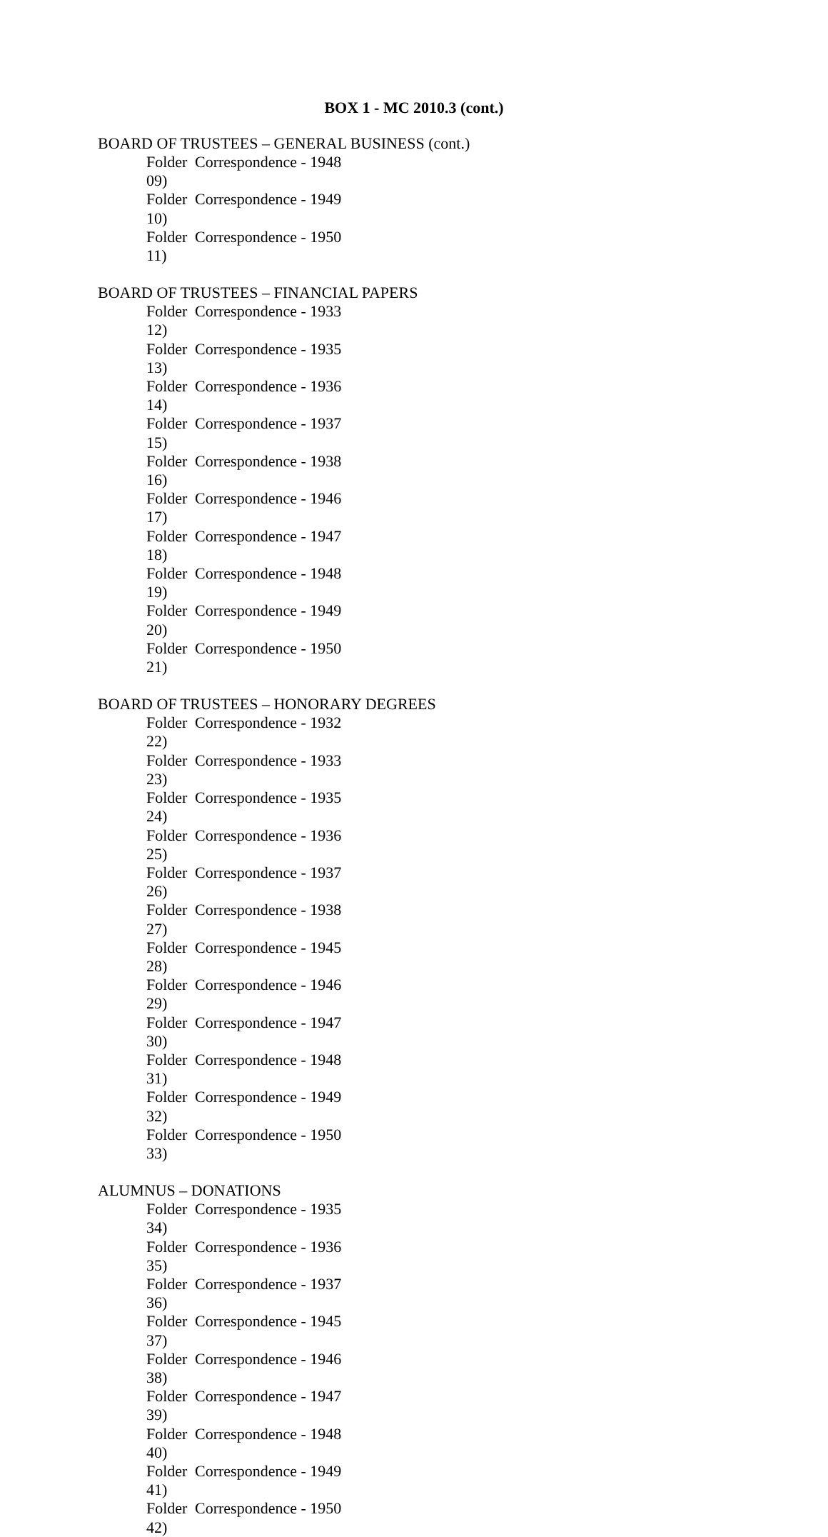BOX 1 - MC 2010.3 (cont.)
BOARD OF TRUSTEES – GENERAL BUSINESS (cont.)
Folder 09) Correspondence - 1948
Folder 10) Correspondence - 1949
Folder 11) Correspondence - 1950
BOARD OF TRUSTEES – FINANCIAL PAPERS
Folder 12) Correspondence - 1933
Folder 13) Correspondence - 1935
Folder 14) Correspondence - 1936
Folder 15) Correspondence - 1937
Folder 16) Correspondence - 1938
Folder 17) Correspondence - 1946
Folder 18) Correspondence - 1947
Folder 19) Correspondence - 1948
Folder 20) Correspondence - 1949
Folder 21) Correspondence - 1950
BOARD OF TRUSTEES – HONORARY DEGREES
Folder 22) Correspondence - 1932
Folder 23) Correspondence - 1933
Folder 24) Correspondence - 1935
Folder 25) Correspondence - 1936
Folder 26) Correspondence - 1937
Folder 27) Correspondence - 1938
Folder 28) Correspondence - 1945
Folder 29) Correspondence - 1946
Folder 30) Correspondence - 1947
Folder 31) Correspondence - 1948
Folder 32) Correspondence - 1949
Folder 33) Correspondence - 1950
ALUMNUS – DONATIONS
Folder 34) Correspondence - 1935
Folder 35) Correspondence - 1936
Folder 36) Correspondence - 1937
Folder 37) Correspondence - 1945
Folder 38) Correspondence - 1946
Folder 39) Correspondence - 1947
Folder 40) Correspondence - 1948
Folder 41) Correspondence - 1949
Folder 42) Correspondence - 1950